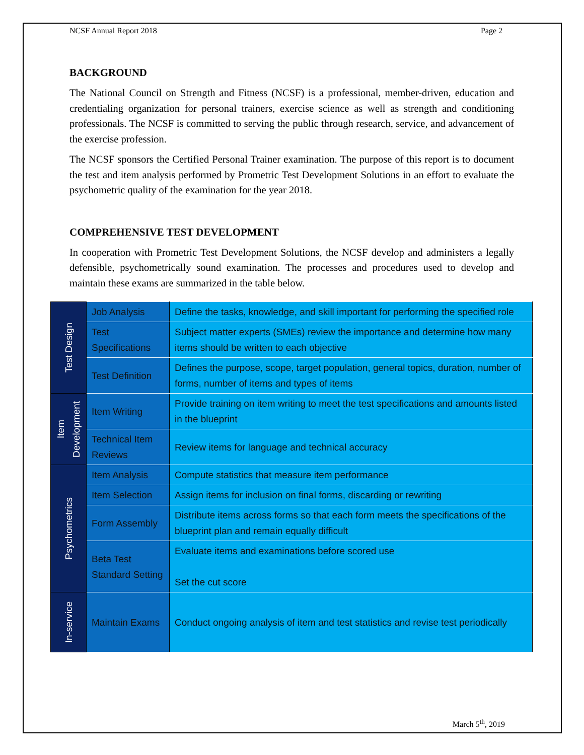NCSF Annual Report 2018 Page 2
BACKGROUND
The National Council on Strength and Fitness (NCSF) is a professional, member-driven, education and credentialing organization for personal trainers, exercise science as well as strength and conditioning professionals. The NCSF is committed to serving the public through research, service, and advancement of the exercise profession.
The NCSF sponsors the Certified Personal Trainer examination. The purpose of this report is to document the test and item analysis performed by Prometric Test Development Solutions in an effort to evaluate the psychometric quality of the examination for the year 2018.
COMPREHENSIVE TEST DEVELOPMENT
In cooperation with Prometric Test Development Solutions, the NCSF develop and administers a legally defensible, psychometrically sound examination. The processes and procedures used to develop and maintain these exams are summarized in the table below.
| Test Design | Job Analysis | Define the tasks, knowledge, and skill important for performing the specified role |
| | Test Specifications | Subject matter experts (SMEs) review the importance and determine how many items should be written to each objective |
| | Test Definition | Defines the purpose, scope, target population, general topics, duration, number of forms, number of items and types of items |
| Item Development | Item Writing | Provide training on item writing to meet the test specifications and amounts listed in the blueprint |
| | Technical Item Reviews | Review items for language and technical accuracy |
| Psychometrics | Item Analysis | Compute statistics that measure item performance |
| | Item Selection | Assign items for inclusion on final forms, discarding or rewriting |
| | Form Assembly | Distribute items across forms so that each form meets the specifications of the blueprint plan and remain equally difficult |
| | Beta Test Standard Setting | Evaluate items and examinations before scored use Set the cut score |
| In-service | Maintain Exams | Conduct ongoing analysis of item and test statistics and revise test periodically |
March 5<sup>th</sup>, 2019